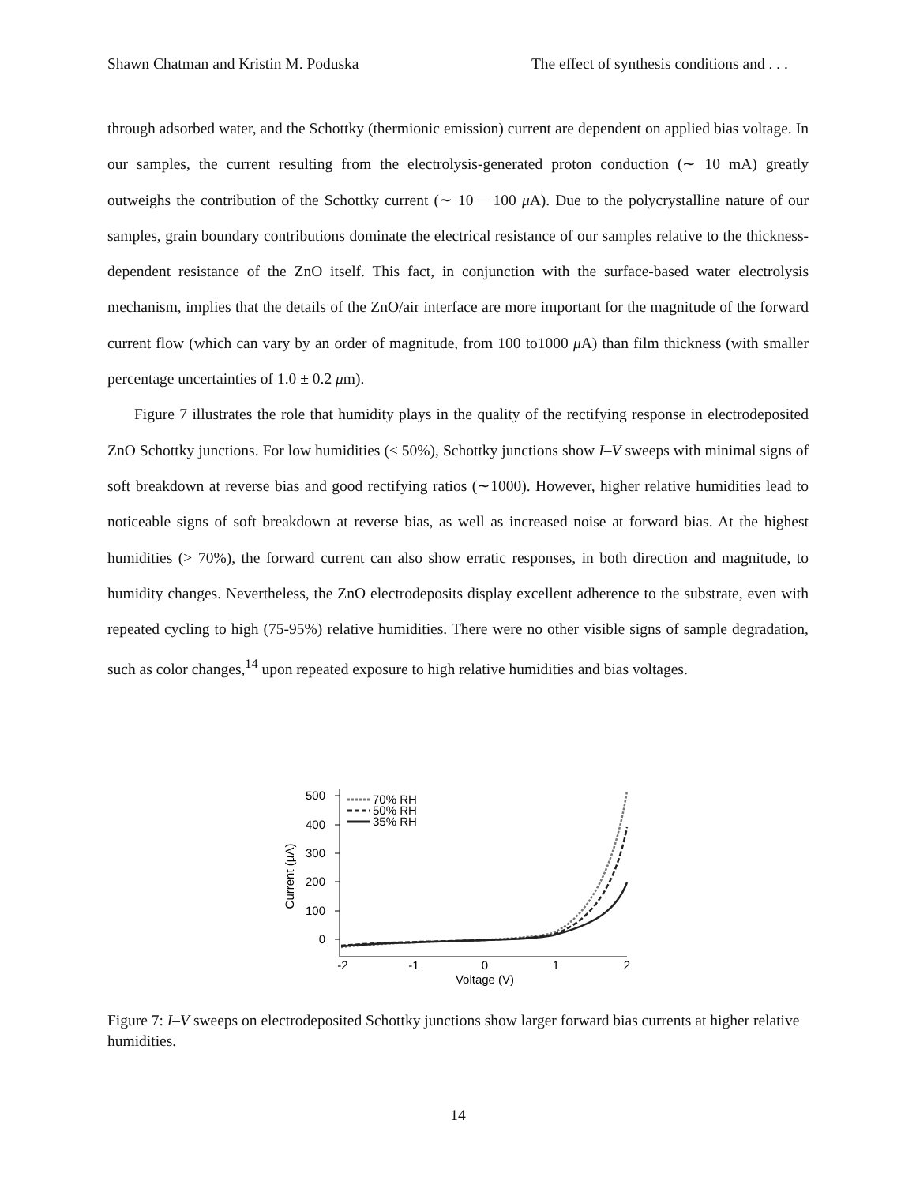Shawn Chatman and Kristin M. Poduska The effect of synthesis conditions and . . .
through adsorbed water, and the Schottky (thermionic emission) current are dependent on applied bias voltage. In our samples, the current resulting from the electrolysis-generated proton conduction (∼ 10 mA) greatly outweighs the contribution of the Schottky current (∼ 10 − 100 μ A). Due to the polycrystalline nature of our samples, grain boundary contributions dominate the electrical resistance of our samples relative to the thickness-dependent resistance of the ZnO itself. This fact, in conjunction with the surface-based water electrolysis mechanism, implies that the details of the ZnO/air interface are more important for the magnitude of the forward current flow (which can vary by an order of magnitude, from 100 to1000 μ A) than film thickness (with smaller percentage uncertainties of 1.0 ± 0.2 μm).
Figure 7 illustrates the role that humidity plays in the quality of the rectifying response in electrodeposited ZnO Schottky junctions. For low humidities (≤ 50%), Schottky junctions show I–V sweeps with minimal signs of soft breakdown at reverse bias and good rectifying ratios (∼1000). However, higher relative humidities lead to noticeable signs of soft breakdown at reverse bias, as well as increased noise at forward bias. At the highest humidities (> 70%), the forward current can also show erratic responses, in both direction and magnitude, to humidity changes. Nevertheless, the ZnO electrodeposits display excellent adherence to the substrate, even with repeated cycling to high (75-95%) relative humidities. There were no other visible signs of sample degradation, such as color changes,<sup>14</sup> upon repeated exposure to high relative humidities and bias voltages.
500
400
300
200
100
0
-2
-1
0
1
2
Voltage (V)
Current (μA)
70% RH
50% RH
35% RH
Figure 7: I–V sweeps on electrodeposited Schottky junctions show larger forward bias currents at higher relative humidities.
14